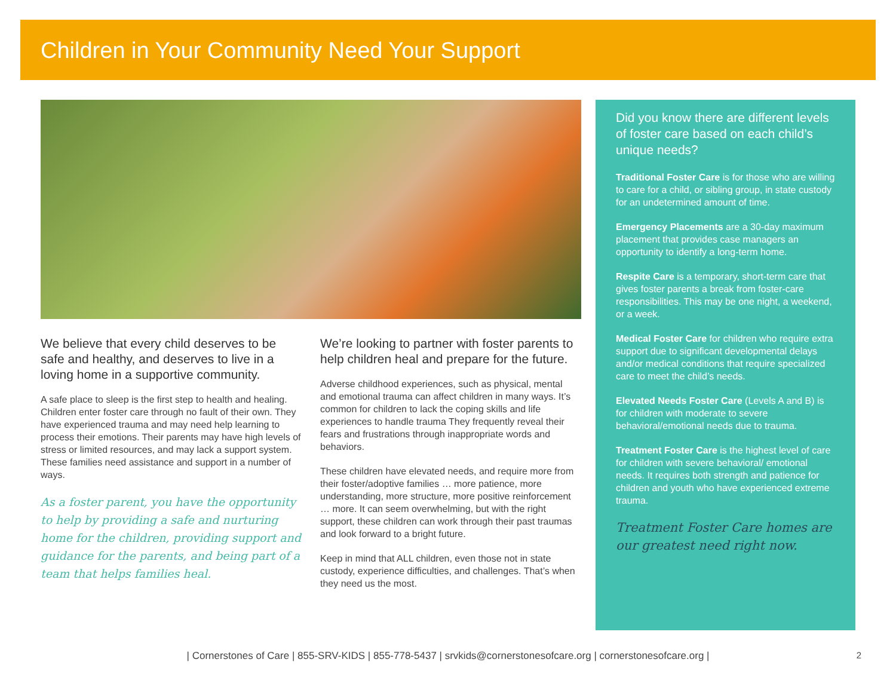Children in Your Community Need Your Support
We believe that every child deserves to be safe and healthy, and deserves to live in a loving home in a supportive community.
A safe place to sleep is the first step to health and healing. Children enter foster care through no fault of their own. They have experienced trauma and may need help learning to process their emotions. Their parents may have high levels of stress or limited resources, and may lack a support system. These families need assistance and support in a number of ways.
As a foster parent, you have the opportunity to help by providing a safe and nurturing home for the children, providing support and guidance for the parents, and being part of a team that helps families heal.
We’re looking to partner with foster parents to help children heal and prepare for the future.
Adverse childhood experiences, such as physical, mental and emotional trauma can affect children in many ways. It’s common for children to lack the coping skills and life experiences to handle trauma They frequently reveal their fears and frustrations through inappropriate words and behaviors.
These children have elevated needs, and require more from their foster/adoptive families … more patience, more understanding, more structure, more positive reinforcement … more. It can seem overwhelming, but with the right support, these children can work through their past traumas and look forward to a bright future.
Keep in mind that ALL children, even those not in state custody, experience difficulties, and challenges. That’s when they need us the most.
Did you know there are different levels of foster care based on each child’s unique needs?
Traditional Foster Care is for those who are willing to care for a child, or sibling group, in state custody for an undetermined amount of time.
Emergency Placements are a 30-day maximum placement that provides case managers an opportunity to identify a long-term home.
Respite Care is a temporary, short-term care that gives foster parents a break from foster-care responsibilities. This may be one night, a weekend, or a week.
Medical Foster Care for children who require extra support due to significant developmental delays and/or medical conditions that require specialized care to meet the child’s needs.
Elevated Needs Foster Care (Levels A and B) is for children with moderate to severe behavioral/emotional needs due to trauma.
Treatment Foster Care is the highest level of care for children with severe behavioral/ emotional needs. It requires both strength and patience for children and youth who have experienced extreme trauma.
Treatment Foster Care homes are our greatest need right now.
| Cornerstones of Care | 855-SRV-KIDS | 855-778-5437 | srvkids@cornerstonesofcare.org | cornerstonesofcare.org | 2